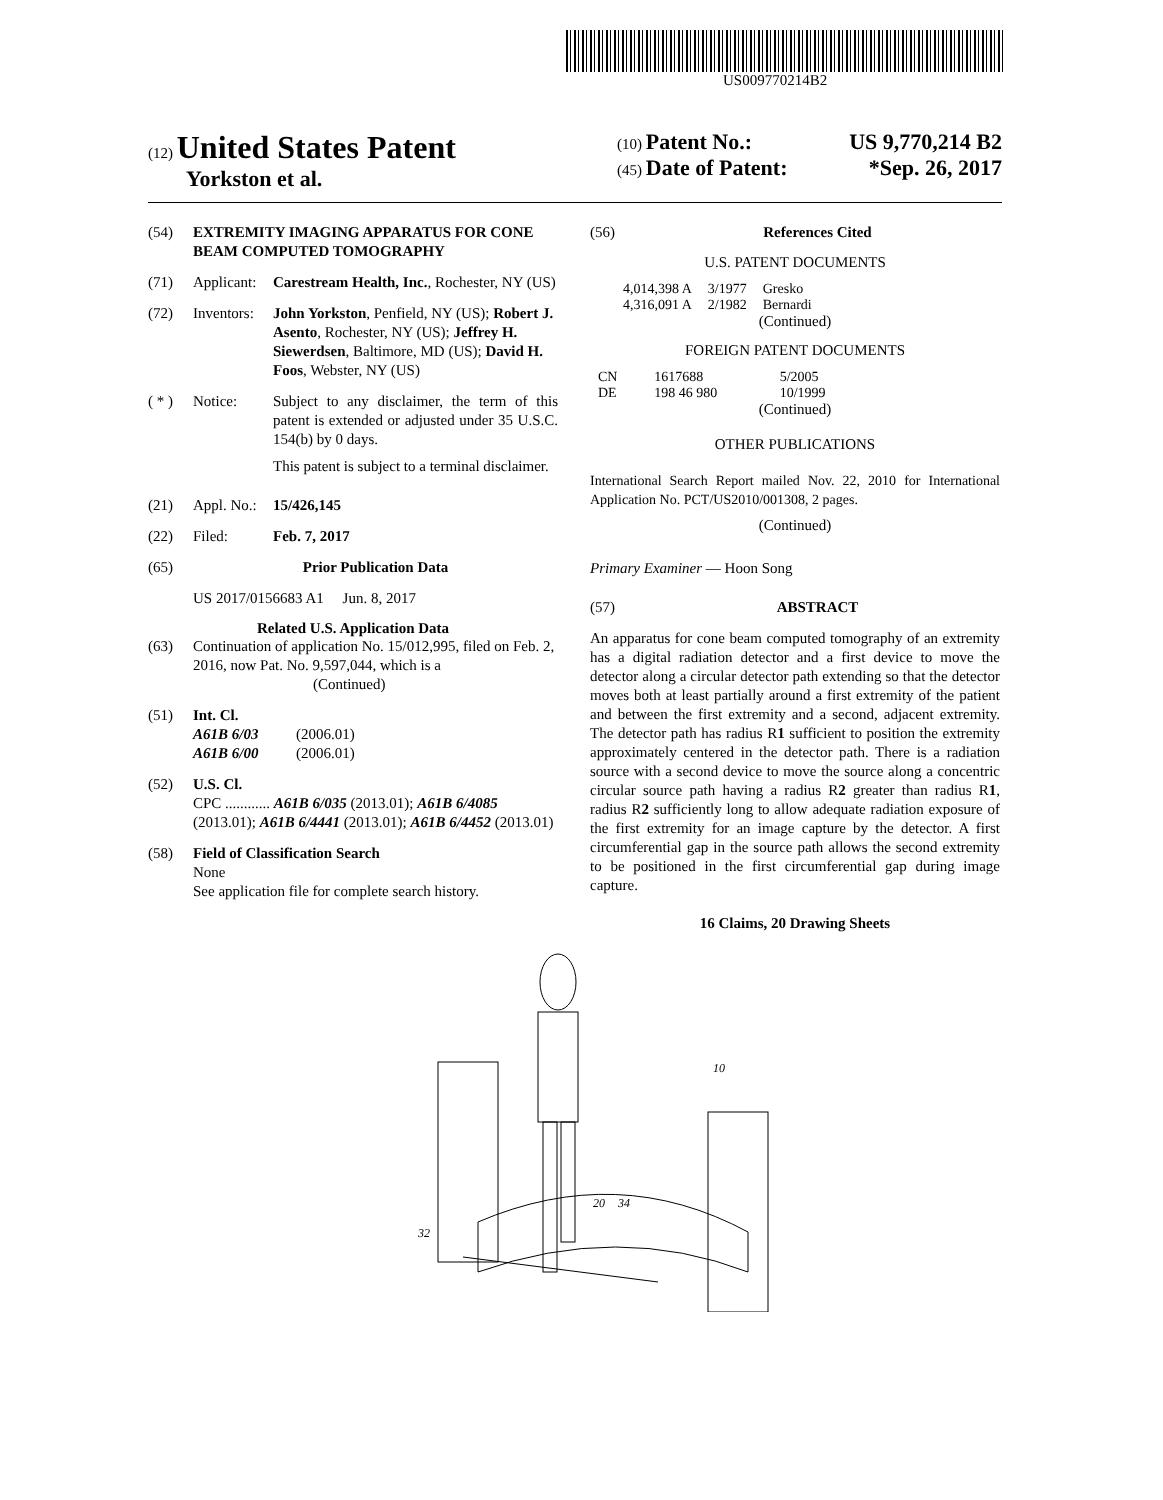US009770214B2
(12) United States Patent
Yorkston et al.
(10) Patent No.: US 9,770,214 B2
(45) Date of Patent: *Sep. 26, 2017
(54) EXTREMITY IMAGING APPARATUS FOR CONE BEAM COMPUTED TOMOGRAPHY
(71) Applicant: Carestream Health, Inc., Rochester, NY (US)
(72) Inventors: John Yorkston, Penfield, NY (US); Robert J. Asento, Rochester, NY (US); Jeffrey H. Siewerdsen, Baltimore, MD (US); David H. Foos, Webster, NY (US)
( * ) Notice:
Subject to any disclaimer, the term of this patent is extended or adjusted under 35 U.S.C. 154(b) by 0 days.
This patent is subject to a terminal disclaimer.
(21) Appl. No.: 15/426,145
(22) Filed: Feb. 7, 2017
(65) Prior Publication Data
US 2017/0156683 A1 Jun. 8, 2017
Related U.S. Application Data
(63) Continuation of application No. 15/012,995, filed on Feb. 2, 2016, now Pat. No. 9,597,044, which is a
(Continued)
(51) Int. Cl.
A61B 6/03 (2006.01)
A61B 6/00 (2006.01)
(52) U.S. Cl.
CPC ............ A61B 6/035 (2013.01); A61B 6/4085 (2013.01); A61B 6/4441 (2013.01); A61B 6/4452 (2013.01)
(58) Field of Classification Search
None
See application file for complete search history.
(56) References Cited
U.S. PATENT DOCUMENTS
| 4,014,398 A | 3/1977 | Gresko |
| 4,316,091 A | 2/1982 | Bernardi |
(Continued)
FOREIGN PATENT DOCUMENTS
| CN | 1617688 | 5/2005 |
| DE | 198 46 980 | 10/1999 |
(Continued)
OTHER PUBLICATIONS
International Search Report mailed Nov. 22, 2010 for International Application No. PCT/US2010/001308, 2 pages.
(Continued)
Primary Examiner — Hoon Song
(57) ABSTRACT
An apparatus for cone beam computed tomography of an extremity has a digital radiation detector and a first device to move the detector along a circular detector path extending so that the detector moves both at least partially around a first extremity of the patient and between the first extremity and a second, adjacent extremity. The detector path has radius R1 sufficient to position the extremity approximately centered in the detector path. There is a radiation source with a second device to move the source along a concentric circular source path having a radius R2 greater than radius R1, radius R2 sufficiently long to allow adequate radiation exposure of the first extremity for an image capture by the detector. A first circumferential gap in the source path allows the second extremity to be positioned in the first circumferential gap during image capture.
16 Claims, 20 Drawing Sheets
10
20
34
32